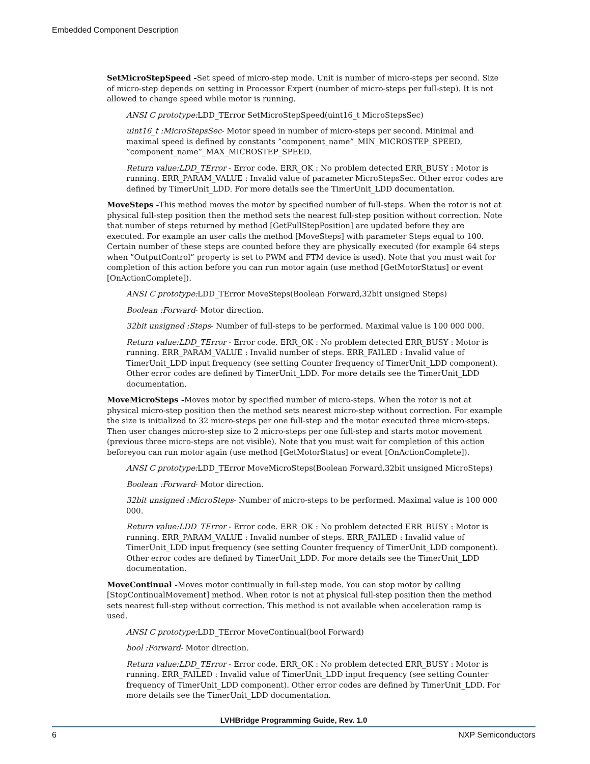Embedded Component Description
SetMicroStepSpeed -Set speed of micro-step mode. Unit is number of micro-steps per second. Size of micro-step depends on setting in Processor Expert (number of micro-steps per full-step). It is not allowed to change speed while motor is running.
ANSI C prototype: LDD_TError SetMicroStepSpeed(uint16_t MicroStepsSec)
uint16_t :MicroStepsSec- Motor speed in number of micro-steps per second. Minimal and maximal speed is defined by constants ”component_name”_MIN_MICROSTEP_SPEED, ”component_name”_MAX_MICROSTEP_SPEED.
Return value:LDD_TError - Error code. ERR_OK : No problem detected ERR_BUSY : Motor is running. ERR_PARAM_VALUE : Invalid value of parameter MicroStepsSec. Other error codes are defined by TimerUnit_LDD. For more details see the TimerUnit_LDD documentation.
MoveSteps -This method moves the motor by specified number of full-steps. When the rotor is not at physical full-step position then the method sets the nearest full-step position without correction. Note that number of steps returned by method [GetFullStepPosition] are updated before they are executed. For example an user calls the method [MoveSteps] with parameter Steps equal to 100. Certain number of these steps are counted before they are physically executed (for example 64 steps when ”OutputControl” property is set to PWM and FTM device is used). Note that you must wait for completion of this action before you can run motor again (use method [GetMotorStatus] or event [OnActionComplete]).
ANSI C prototype: LDD_TError MoveSteps(Boolean Forward,32bit unsigned Steps)
Boolean :Forward- Motor direction.
32bit unsigned :Steps- Number of full-steps to be performed. Maximal value is 100 000 000.
Return value:LDD_TError - Error code. ERR_OK : No problem detected ERR_BUSY : Motor is running. ERR_PARAM_VALUE : Invalid number of steps. ERR_FAILED : Invalid value of TimerUnit_LDD input frequency (see setting Counter frequency of TimerUnit_LDD component). Other error codes are defined by TimerUnit_LDD. For more details see the TimerUnit_LDD documentation.
MoveMicroSteps -Moves motor by specified number of micro-steps. When the rotor is not at physical micro-step position then the method sets nearest micro-step without correction. For example the size is initialized to 32 micro-steps per one full-step and the motor executed three micro-steps. Then user changes micro-step size to 2 micro-steps per one full-step and starts motor movement (previous three micro-steps are not visible). Note that you must wait for completion of this action beforeyou can run motor again (use method [GetMotorStatus] or event [OnActionComplete]).
ANSI C prototype: LDD_TError MoveMicroSteps(Boolean Forward,32bit unsigned MicroSteps)
Boolean :Forward- Motor direction.
32bit unsigned :MicroSteps- Number of micro-steps to be performed. Maximal value is 100 000 000.
Return value:LDD_TError - Error code. ERR_OK : No problem detected ERR_BUSY : Motor is running. ERR_PARAM_VALUE : Invalid number of steps. ERR_FAILED : Invalid value of TimerUnit_LDD input frequency (see setting Counter frequency of TimerUnit_LDD component). Other error codes are defined by TimerUnit_LDD. For more details see the TimerUnit_LDD documentation.
MoveContinual -Moves motor continually in full-step mode. You can stop motor by calling [StopContinualMovement] method. When rotor is not at physical full-step position then the method sets nearest full-step without correction. This method is not available when acceleration ramp is used.
ANSI C prototype: LDD_TError MoveContinual(bool Forward)
bool :Forward- Motor direction.
Return value:LDD_TError - Error code. ERR_OK : No problem detected ERR_BUSY : Motor is running. ERR_FAILED : Invalid value of TimerUnit_LDD input frequency (see setting Counter frequency of TimerUnit_LDD component). Other error codes are defined by TimerUnit_LDD. For more details see the TimerUnit_LDD documentation.
LVHBridge Programming Guide, Rev. 1.0
6 NXP Semiconductors